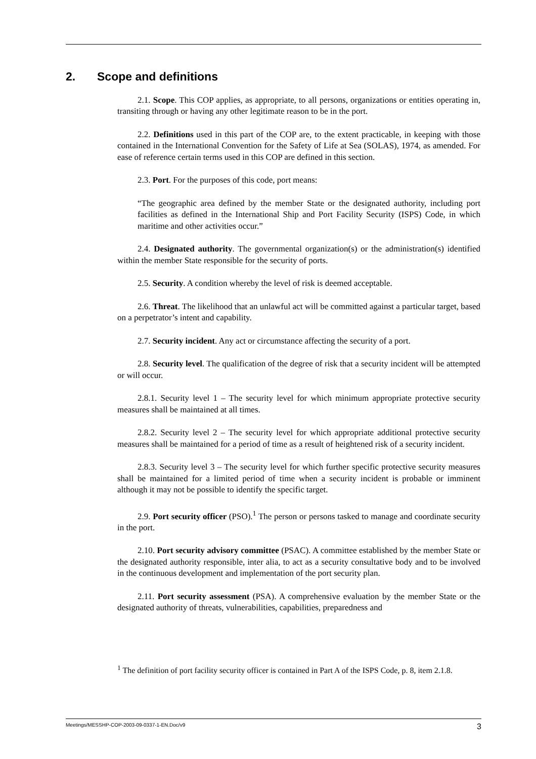2. Scope and definitions
2.1. Scope. This COP applies, as appropriate, to all persons, organizations or entities operating in, transiting through or having any other legitimate reason to be in the port.
2.2. Definitions used in this part of the COP are, to the extent practicable, in keeping with those contained in the International Convention for the Safety of Life at Sea (SOLAS), 1974, as amended. For ease of reference certain terms used in this COP are defined in this section.
2.3. Port. For the purposes of this code, port means:
“The geographic area defined by the member State or the designated authority, including port facilities as defined in the International Ship and Port Facility Security (ISPS) Code, in which maritime and other activities occur.”
2.4. Designated authority. The governmental organization(s) or the administration(s) identified within the member State responsible for the security of ports.
2.5. Security. A condition whereby the level of risk is deemed acceptable.
2.6. Threat. The likelihood that an unlawful act will be committed against a particular target, based on a perpetrator’s intent and capability.
2.7. Security incident. Any act or circumstance affecting the security of a port.
2.8. Security level. The qualification of the degree of risk that a security incident will be attempted or will occur.
2.8.1. Security level 1 – The security level for which minimum appropriate protective security measures shall be maintained at all times.
2.8.2. Security level 2 – The security level for which appropriate additional protective security measures shall be maintained for a period of time as a result of heightened risk of a security incident.
2.8.3. Security level 3 – The security level for which further specific protective security measures shall be maintained for a limited period of time when a security incident is probable or imminent although it may not be possible to identify the specific target.
2.9. Port security officer (PSO).<sup>1</sup> The person or persons tasked to manage and coordinate security in the port.
2.10. Port security advisory committee (PSAC). A committee established by the member State or the designated authority responsible, inter alia, to act as a security consultative body and to be involved in the continuous development and implementation of the port security plan.
2.11. Port security assessment (PSA). A comprehensive evaluation by the member State or the designated authority of threats, vulnerabilities, capabilities, preparedness and
<sup>1</sup> The definition of port facility security officer is contained in Part A of the ISPS Code, p. 8, item 2.1.8.
Meetings/MESSHP-COP-2003-09-0337-1-EN.Doc/v9 3